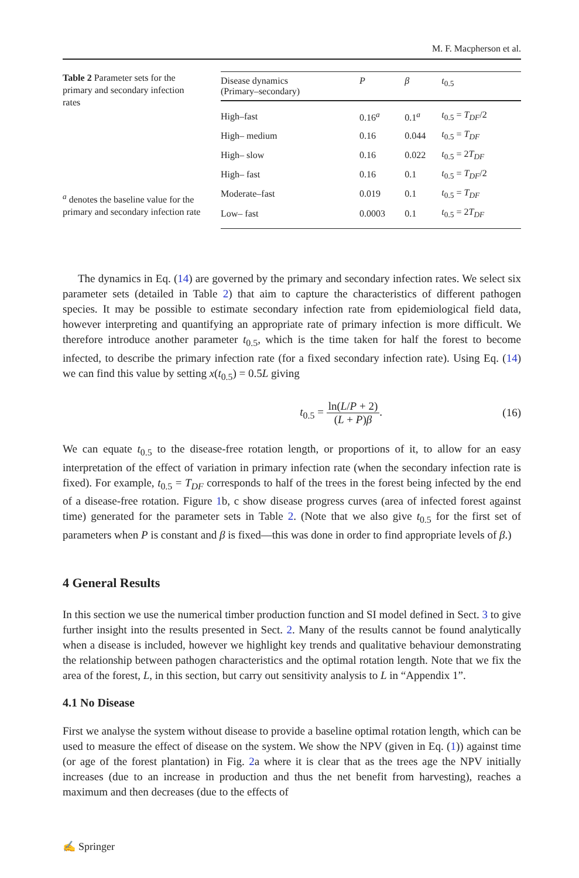M. F. Macpherson et al.
Table 2 Parameter sets for the primary and secondary infection rates
<sup>a</sup> denotes the baseline value for the primary and secondary infection rate
| Disease dynamics (Primary–secondary) | P | β | t<sub>0.5</sub> |
| --- | --- | --- | --- |
| High–fast | 0.16<sup>a</sup> | 0.1<sup>a</sup> | t<sub>0.5</sub> = T<sub>DF</sub> /2 |
| High– medium | 0.16 | 0.044 | t<sub>0.5</sub> = T<sub>DF</sub> |
| High– slow | 0.16 | 0.022 | t<sub>0.5</sub> = 2 T<sub>DF</sub> |
| High– fast | 0.16 | 0.1 | t<sub>0.5</sub> = T<sub>DF</sub> /2 |
| Moderate–fast | 0.019 | 0.1 | t<sub>0.5</sub> = T<sub>DF</sub> |
| Low– fast | 0.0003 | 0.1 | t<sub>0.5</sub> = 2 T<sub>DF</sub> |
The dynamics in Eq. (14) are governed by the primary and secondary infection rates. We select six parameter sets (detailed in Table 2) that aim to capture the characteristics of different pathogen species. It may be possible to estimate secondary infection rate from epidemiological field data, however interpreting and quantifying an appropriate rate of primary infection is more difficult. We therefore introduce another parameter t<sub>0.5</sub>, which is the time taken for half the forest to become infected, to describe the primary infection rate (for a fixed secondary infection rate). Using Eq. (14) we can find this value by setting x(t<sub>0.5</sub>) = 0.5L giving
t<sub>0.5</sub> = ln(L/P + 2) (L + P)β. (16)
We can equate t<sub>0.5</sub> to the disease-free rotation length, or proportions of it, to allow for an easy interpretation of the effect of variation in primary infection rate (when the secondary infection rate is fixed). For example, t<sub>0.5</sub> = T<sub>DF</sub> corresponds to half of the trees in the forest being infected by the end of a disease-free rotation. Figure 1b, c show disease progress curves (area of infected forest against time) generated for the parameter sets in Table 2. (Note that we also give t<sub>0.5</sub> for the first set of parameters when P is constant and β is fixed—this was done in order to find appropriate levels of β.)
4 General Results
In this section we use the numerical timber production function and SI model defined in Sect. 3 to give further insight into the results presented in Sect. 2. Many of the results cannot be found analytically when a disease is included, however we highlight key trends and qualitative behaviour demonstrating the relationship between pathogen characteristics and the optimal rotation length. Note that we fix the area of the forest, L, in this section, but carry out sensitivity analysis to L in “Appendix 1”.
4.1 No Disease
First we analyse the system without disease to provide a baseline optimal rotation length, which can be used to measure the effect of disease on the system. We show the NPV (given in Eq. (1)) against time (or age of the forest plantation) in Fig. 2a where it is clear that as the trees age the NPV initially increases (due to an increase in production and thus the net benefit from harvesting), reaches a maximum and then decreases (due to the effects of
✍ Springer